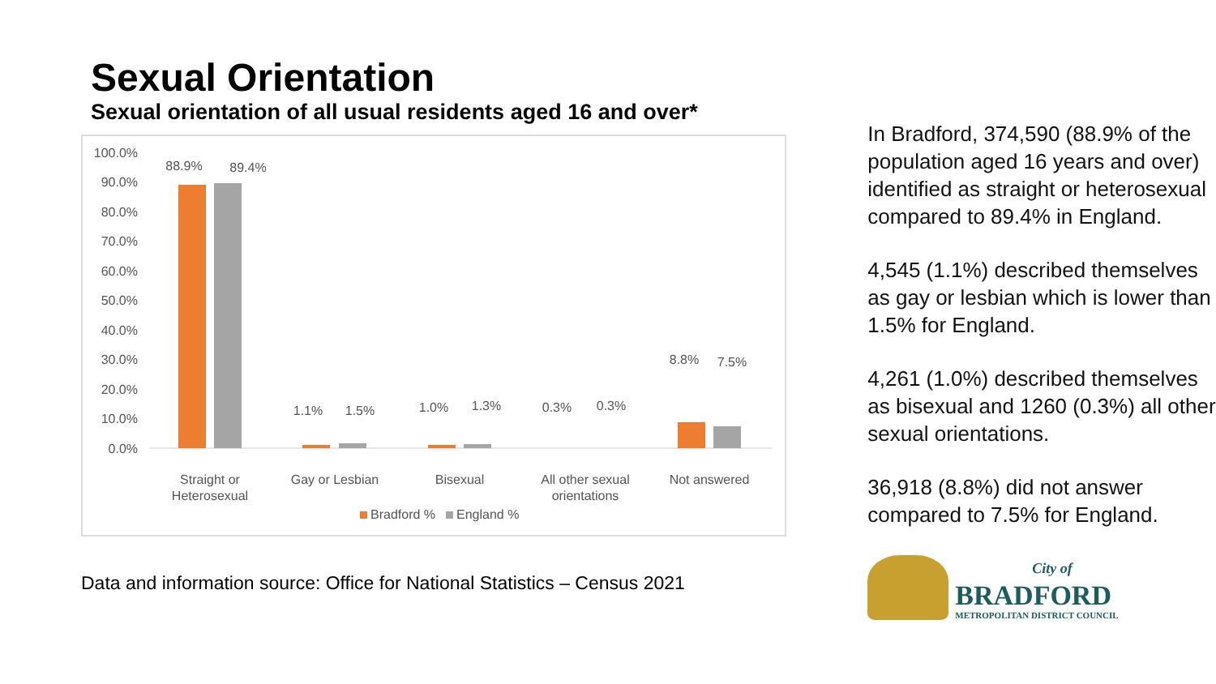Sexual Orientation
Sexual orientation of all usual residents aged 16 and over*
100.0%
90.0%
80.0%
70.0%
60.0%
50.0%
40.0%
30.0%
20.0%
10.0%
0.0%
88.9%
89.4%
1.1%
1.5%
1.0%
1.3%
0.3%
0.3%
8.8%
7.5%
Straight or
Heterosexual
Gay or Lesbian
Bisexual
All other sexual
orientations
Not answered
Bradford %
England %
Data and information source: Office for National Statistics – Census 2021
In Bradford, 374,590 (88.9% of the population aged 16 years and over) identified as straight or heterosexual compared to 89.4% in England.
4,545 (1.1%) described themselves as gay or lesbian which is lower than 1.5% for England.
4,261 (1.0%) described themselves as bisexual and 1260 (0.3%) all other sexual orientations.
36,918 (8.8%) did not answer compared to 7.5% for England.
City of
BRADFORD
METROPOLITAN DISTRICT COUNCIL